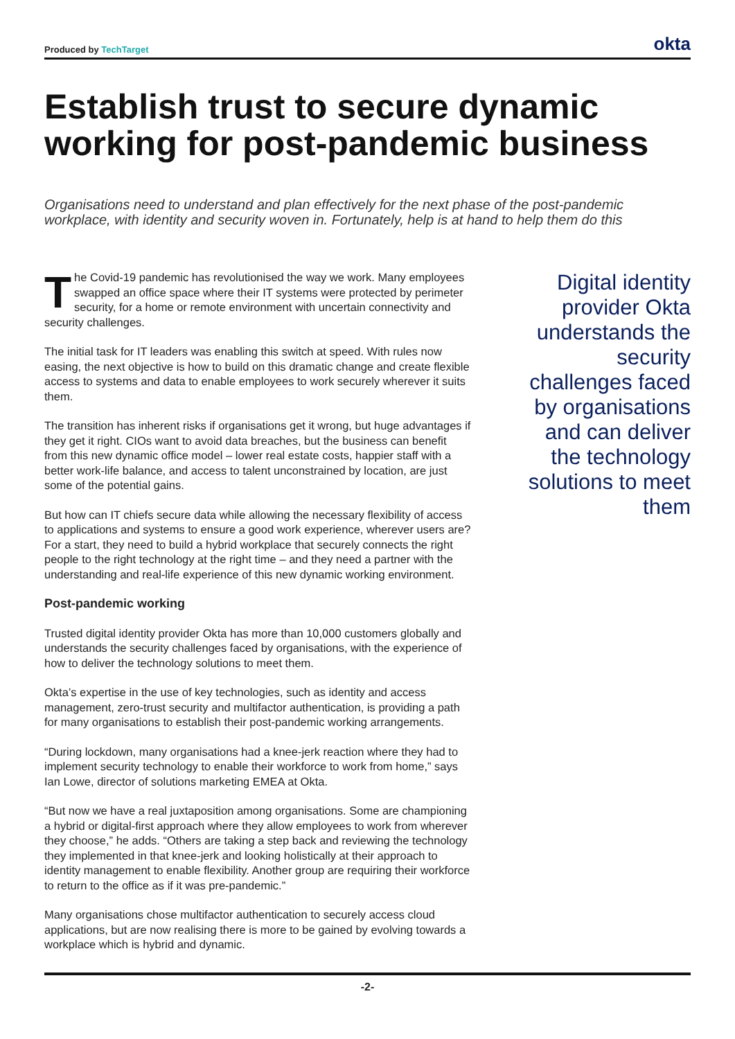Produced by TechTarget
okta
Establish trust to secure dynamic working for post-pandemic business
Organisations need to understand and plan effectively for the next phase of the post-pandemic workplace, with identity and security woven in. Fortunately, help is at hand to help them do this
The Covid-19 pandemic has revolutionised the way we work. Many employees swapped an office space where their IT systems were protected by perimeter security, for a home or remote environment with uncertain connectivity and security challenges.
The initial task for IT leaders was enabling this switch at speed. With rules now easing, the next objective is how to build on this dramatic change and create flexible access to systems and data to enable employees to work securely wherever it suits them.
The transition has inherent risks if organisations get it wrong, but huge advantages if they get it right. CIOs want to avoid data breaches, but the business can benefit from this new dynamic office model – lower real estate costs, happier staff with a better work-life balance, and access to talent unconstrained by location, are just some of the potential gains.
But how can IT chiefs secure data while allowing the necessary flexibility of access to applications and systems to ensure a good work experience, wherever users are? For a start, they need to build a hybrid workplace that securely connects the right people to the right technology at the right time – and they need a partner with the understanding and real-life experience of this new dynamic working environment.
Post-pandemic working
Trusted digital identity provider Okta has more than 10,000 customers globally and understands the security challenges faced by organisations, with the experience of how to deliver the technology solutions to meet them.
Okta’s expertise in the use of key technologies, such as identity and access management, zero-trust security and multifactor authentication, is providing a path for many organisations to establish their post-pandemic working arrangements.
“During lockdown, many organisations had a knee-jerk reaction where they had to implement security technology to enable their workforce to work from home,” says Ian Lowe, director of solutions marketing EMEA at Okta.
“But now we have a real juxtaposition among organisations. Some are championing a hybrid or digital-first approach where they allow employees to work from wherever they choose,” he adds. “Others are taking a step back and reviewing the technology they implemented in that knee-jerk and looking holistically at their approach to identity management to enable flexibility. Another group are requiring their workforce to return to the office as if it was pre-pandemic.”
Many organisations chose multifactor authentication to securely access cloud applications, but are now realising there is more to be gained by evolving towards a workplace which is hybrid and dynamic.
Digital identity provider Okta understands the security challenges faced by organisations and can deliver the technology solutions to meet them
-2-